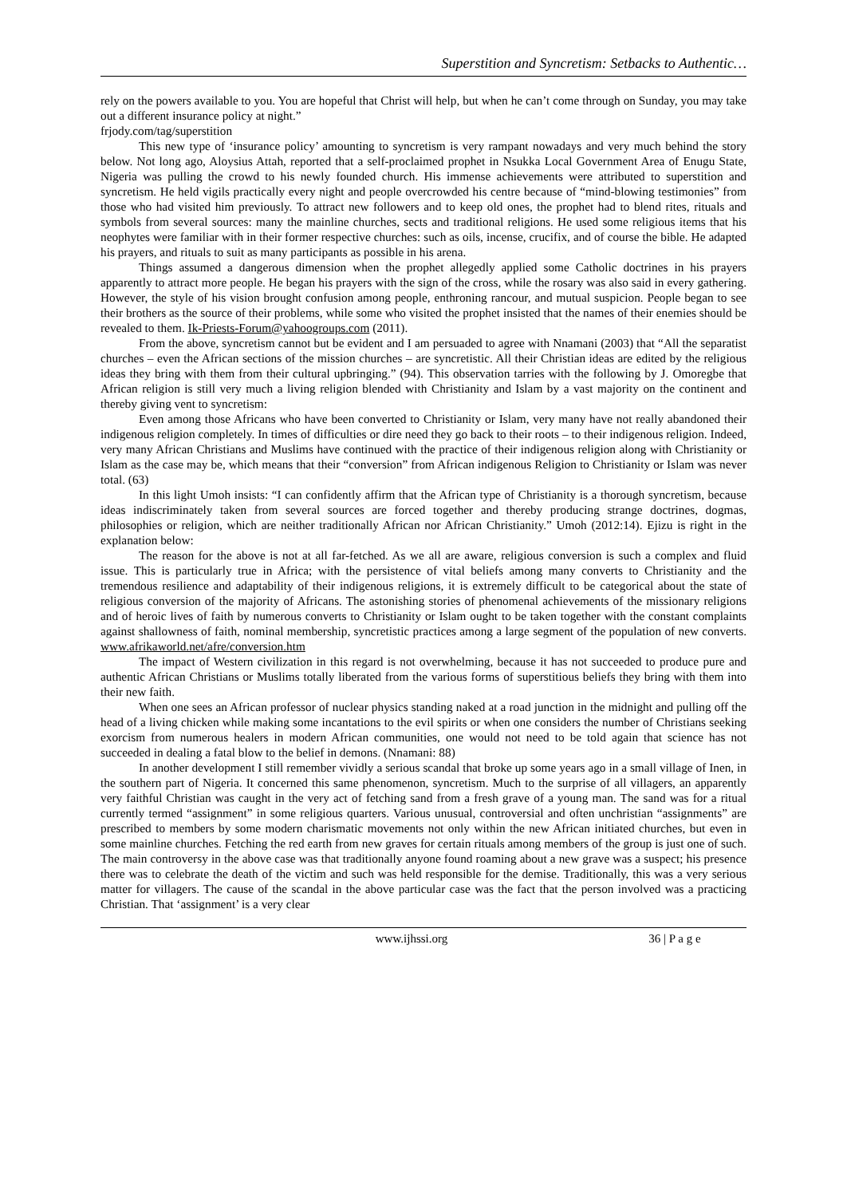Superstition and Syncretism: Setbacks to Authentic…
rely on the powers available to you. You are hopeful that Christ will help, but when he can’t come through on Sunday, you may take out a different insurance policy at night.”
frjody.com/tag/superstition
This new type of ‘insurance policy’ amounting to syncretism is very rampant nowadays and very much behind the story below. Not long ago, Aloysius Attah, reported that a self-proclaimed prophet in Nsukka Local Government Area of Enugu State, Nigeria was pulling the crowd to his newly founded church. His immense achievements were attributed to superstition and syncretism. He held vigils practically every night and people overcrowded his centre because of “mind-blowing testimonies” from those who had visited him previously. To attract new followers and to keep old ones, the prophet had to blend rites, rituals and symbols from several sources: many the mainline churches, sects and traditional religions. He used some religious items that his neophytes were familiar with in their former respective churches: such as oils, incense, crucifix, and of course the bible. He adapted his prayers, and rituals to suit as many participants as possible in his arena.
Things assumed a dangerous dimension when the prophet allegedly applied some Catholic doctrines in his prayers apparently to attract more people. He began his prayers with the sign of the cross, while the rosary was also said in every gathering. However, the style of his vision brought confusion among people, enthroning rancour, and mutual suspicion. People began to see their brothers as the source of their problems, while some who visited the prophet insisted that the names of their enemies should be revealed to them. Ik-Priests-Forum@yahoogroups.com (2011).
From the above, syncretism cannot but be evident and I am persuaded to agree with Nnamani (2003) that “All the separatist churches – even the African sections of the mission churches – are syncretistic. All their Christian ideas are edited by the religious ideas they bring with them from their cultural upbringing.” (94). This observation tarries with the following by J. Omoregbe that African religion is still very much a living religion blended with Christianity and Islam by a vast majority on the continent and thereby giving vent to syncretism:
Even among those Africans who have been converted to Christianity or Islam, very many have not really abandoned their indigenous religion completely. In times of difficulties or dire need they go back to their roots – to their indigenous religion. Indeed, very many African Christians and Muslims have continued with the practice of their indigenous religion along with Christianity or Islam as the case may be, which means that their “conversion” from African indigenous Religion to Christianity or Islam was never total. (63)
In this light Umoh insists: “I can confidently affirm that the African type of Christianity is a thorough syncretism, because ideas indiscriminately taken from several sources are forced together and thereby producing strange doctrines, dogmas, philosophies or religion, which are neither traditionally African nor African Christianity.” Umoh (2012:14). Ejizu is right in the explanation below:
The reason for the above is not at all far-fetched. As we all are aware, religious conversion is such a complex and fluid issue. This is particularly true in Africa; with the persistence of vital beliefs among many converts to Christianity and the tremendous resilience and adaptability of their indigenous religions, it is extremely difficult to be categorical about the state of religious conversion of the majority of Africans. The astonishing stories of phenomenal achievements of the missionary religions and of heroic lives of faith by numerous converts to Christianity or Islam ought to be taken together with the constant complaints against shallowness of faith, nominal membership, syncretistic practices among a large segment of the population of new converts. www.afrikaworld.net/afre/conversion.htm
The impact of Western civilization in this regard is not overwhelming, because it has not succeeded to produce pure and authentic African Christians or Muslims totally liberated from the various forms of superstitious beliefs they bring with them into their new faith.
When one sees an African professor of nuclear physics standing naked at a road junction in the midnight and pulling off the head of a living chicken while making some incantations to the evil spirits or when one considers the number of Christians seeking exorcism from numerous healers in modern African communities, one would not need to be told again that science has not succeeded in dealing a fatal blow to the belief in demons. (Nnamani: 88)
In another development I still remember vividly a serious scandal that broke up some years ago in a small village of Inen, in the southern part of Nigeria. It concerned this same phenomenon, syncretism. Much to the surprise of all villagers, an apparently very faithful Christian was caught in the very act of fetching sand from a fresh grave of a young man. The sand was for a ritual currently termed “assignment” in some religious quarters. Various unusual, controversial and often unchristian “assignments” are prescribed to members by some modern charismatic movements not only within the new African initiated churches, but even in some mainline churches. Fetching the red earth from new graves for certain rituals among members of the group is just one of such. The main controversy in the above case was that traditionally anyone found roaming about a new grave was a suspect; his presence there was to celebrate the death of the victim and such was held responsible for the demise. Traditionally, this was a very serious matter for villagers. The cause of the scandal in the above particular case was the fact that the person involved was a practicing Christian. That ‘assignment’ is a very clear
www.ijhssi.org 36 | P a g e